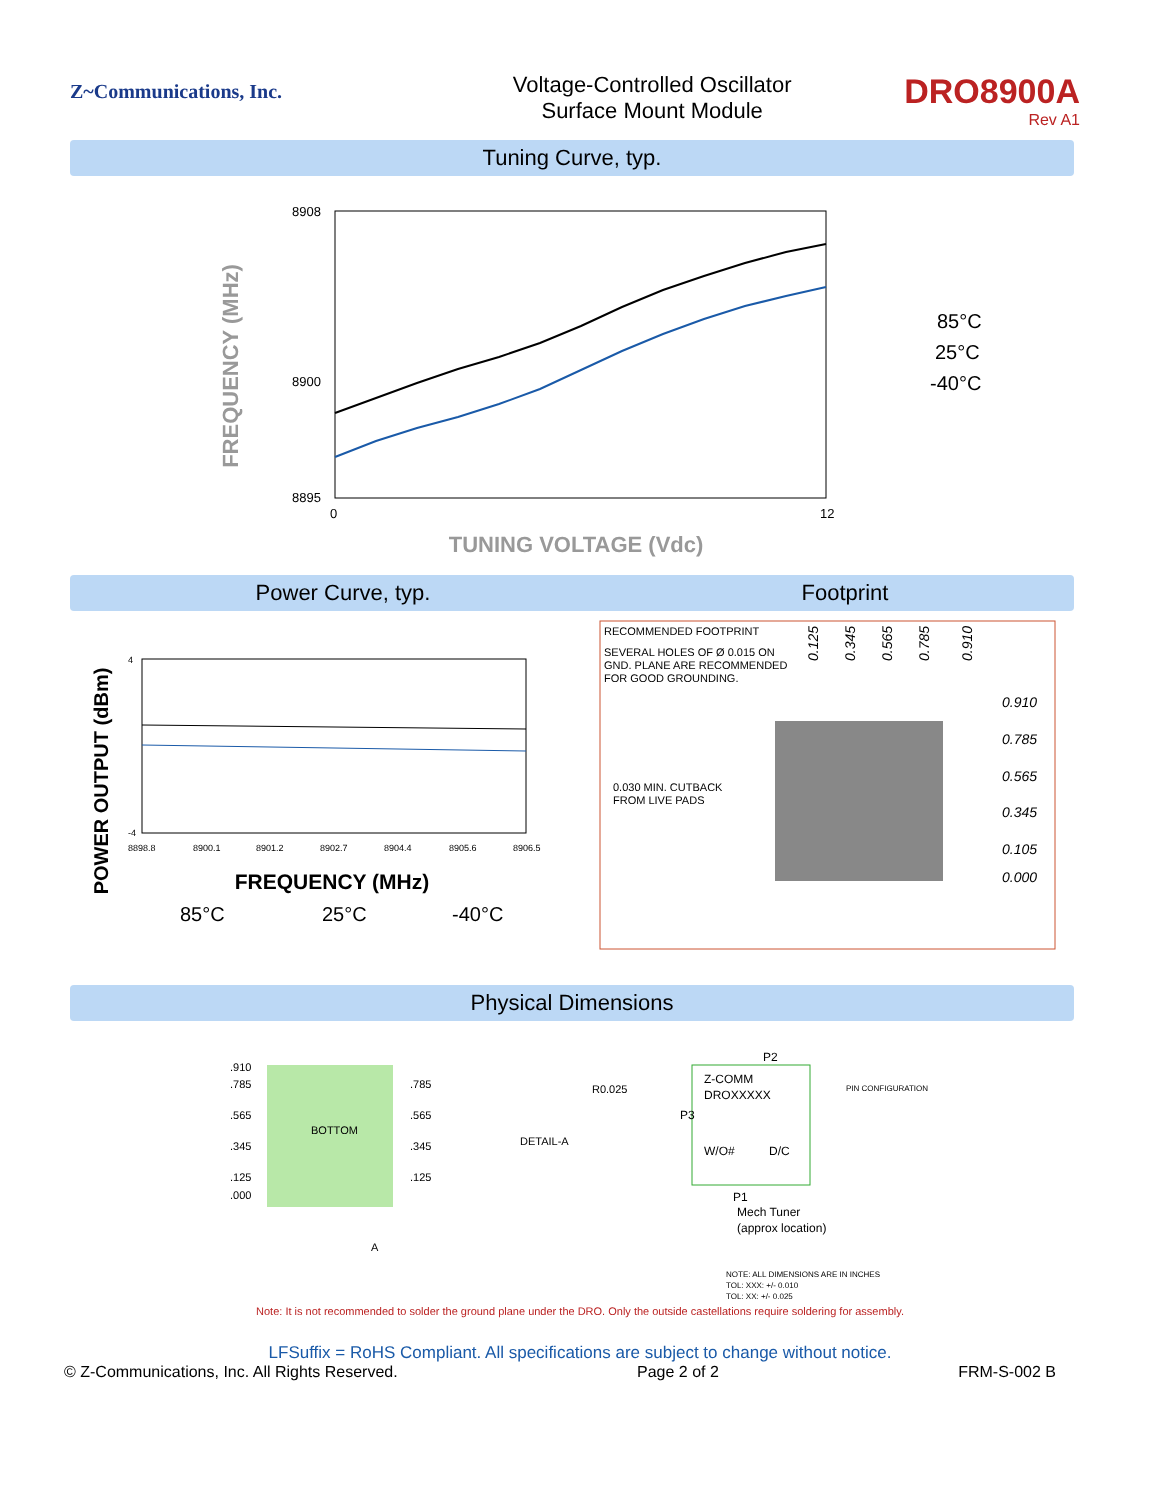Z~Communications, Inc.
Voltage-Controlled Oscillator
Surface Mount Module
DRO8900A
Rev A1
Tuning Curve, typ.
FREQUENCY (MHz)
8908
8895
0
12
8900
TUNING VOLTAGE (Vdc)
85°C
25°C
-40°C
Power Curve, typ. Footprint
POWER OUTPUT (dBm)
4
-4
8898.8
8900.1
8901.2
8902.7
8904.4
8905.6
8906.5
FREQUENCY (MHz)
85°C
25°C
-40°C
RECOMMENDED FOOTPRINT
SEVERAL HOLES OF Ø 0.015 ON
GND. PLANE ARE RECOMMENDED
FOR GOOD GROUNDING.
0.030 MIN. CUTBACK
FROM LIVE PADS
0.125
0.345
0.565
0.785
0.910
0.910
0.785
0.565
0.345
0.105
0.000
Physical Dimensions
.910
.785
.565
.345
.125
.000
.785
.565
.345
.125
BOTTOM
A
DETAIL-A
R0.025
P2
Z-COMM
DROXXXXX
P3
W/O#
D/C
P1
Mech Tuner
(approx location)
PIN CONFIGURATION
NOTE: ALL DIMENSIONS ARE IN INCHES
TOL: XXX: +/- 0.010
TOL: XX: +/- 0.025
Note: It is not recommended to solder the ground plane under the DRO. Only the outside castellations require soldering for assembly.
LFSuffix = RoHS Compliant. All specifications are subject to change without notice.
© Z-Communications, Inc. All Rights Reserved. Page 2 of 2 FRM-S-002 B